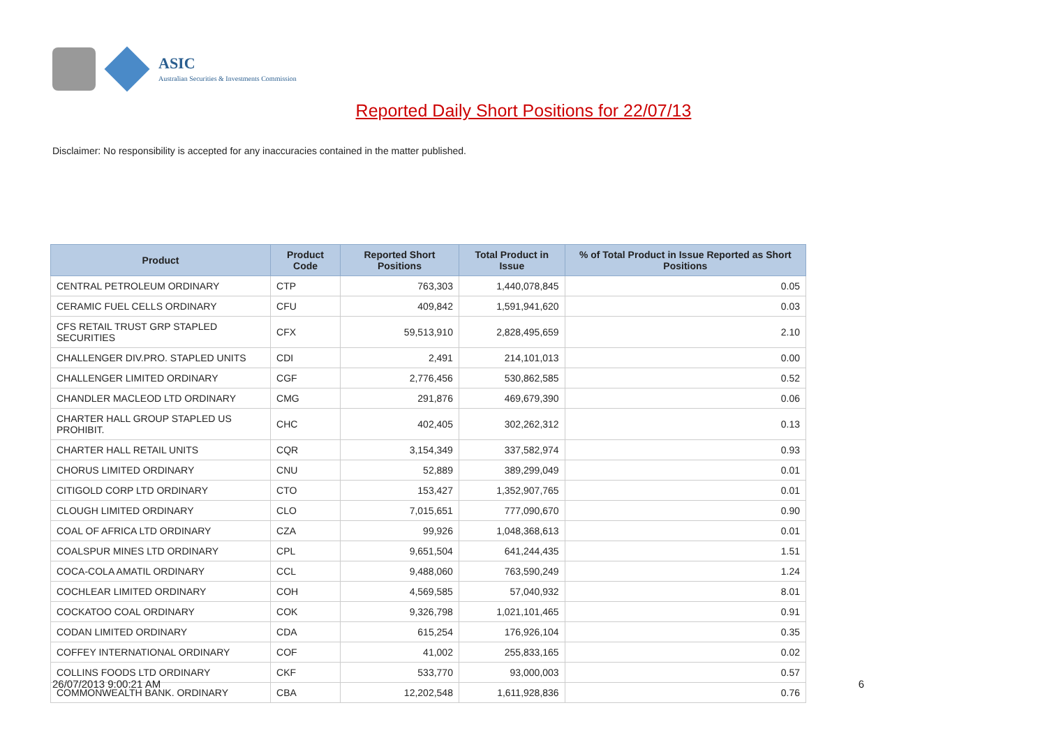ASIC
Australian Securities & Investments Commission
Reported Daily Short Positions for 22/07/13
Disclaimer: No responsibility is accepted for any inaccuracies contained in the matter published.
| Product | Product Code | Reported Short Positions | Total Product in Issue | % of Total Product in Issue Reported as Short Positions |
| --- | --- | --- | --- | --- |
| CENTRAL PETROLEUM ORDINARY | CTP | 763,303 | 1,440,078,845 | 0.05 |
| CERAMIC FUEL CELLS ORDINARY | CFU | 409,842 | 1,591,941,620 | 0.03 |
| CFS RETAIL TRUST GRP STAPLED SECURITIES | CFX | 59,513,910 | 2,828,495,659 | 2.10 |
| CHALLENGER DIV.PRO. STAPLED UNITS | CDI | 2,491 | 214,101,013 | 0.00 |
| CHALLENGER LIMITED ORDINARY | CGF | 2,776,456 | 530,862,585 | 0.52 |
| CHANDLER MACLEOD LTD ORDINARY | CMG | 291,876 | 469,679,390 | 0.06 |
| CHARTER HALL GROUP STAPLED US PROHIBIT. | CHC | 402,405 | 302,262,312 | 0.13 |
| CHARTER HALL RETAIL UNITS | CQR | 3,154,349 | 337,582,974 | 0.93 |
| CHORUS LIMITED ORDINARY | CNU | 52,889 | 389,299,049 | 0.01 |
| CITIGOLD CORP LTD ORDINARY | CTO | 153,427 | 1,352,907,765 | 0.01 |
| CLOUGH LIMITED ORDINARY | CLO | 7,015,651 | 777,090,670 | 0.90 |
| COAL OF AFRICA LTD ORDINARY | CZA | 99,926 | 1,048,368,613 | 0.01 |
| COALSPUR MINES LTD ORDINARY | CPL | 9,651,504 | 641,244,435 | 1.51 |
| COCA-COLA AMATIL ORDINARY | CCL | 9,488,060 | 763,590,249 | 1.24 |
| COCHLEAR LIMITED ORDINARY | COH | 4,569,585 | 57,040,932 | 8.01 |
| COCKATOO COAL ORDINARY | COK | 9,326,798 | 1,021,101,465 | 0.91 |
| CODAN LIMITED ORDINARY | CDA | 615,254 | 176,926,104 | 0.35 |
| COFFEY INTERNATIONAL ORDINARY | COF | 41,002 | 255,833,165 | 0.02 |
| COLLINS FOODS LTD ORDINARY | CKF | 533,770 | 93,000,003 | 0.57 |
| COMMONWEALTH BANK. ORDINARY | CBA | 12,202,548 | 1,611,928,836 | 0.76 |
26/07/2013 9:00:21 AM 6